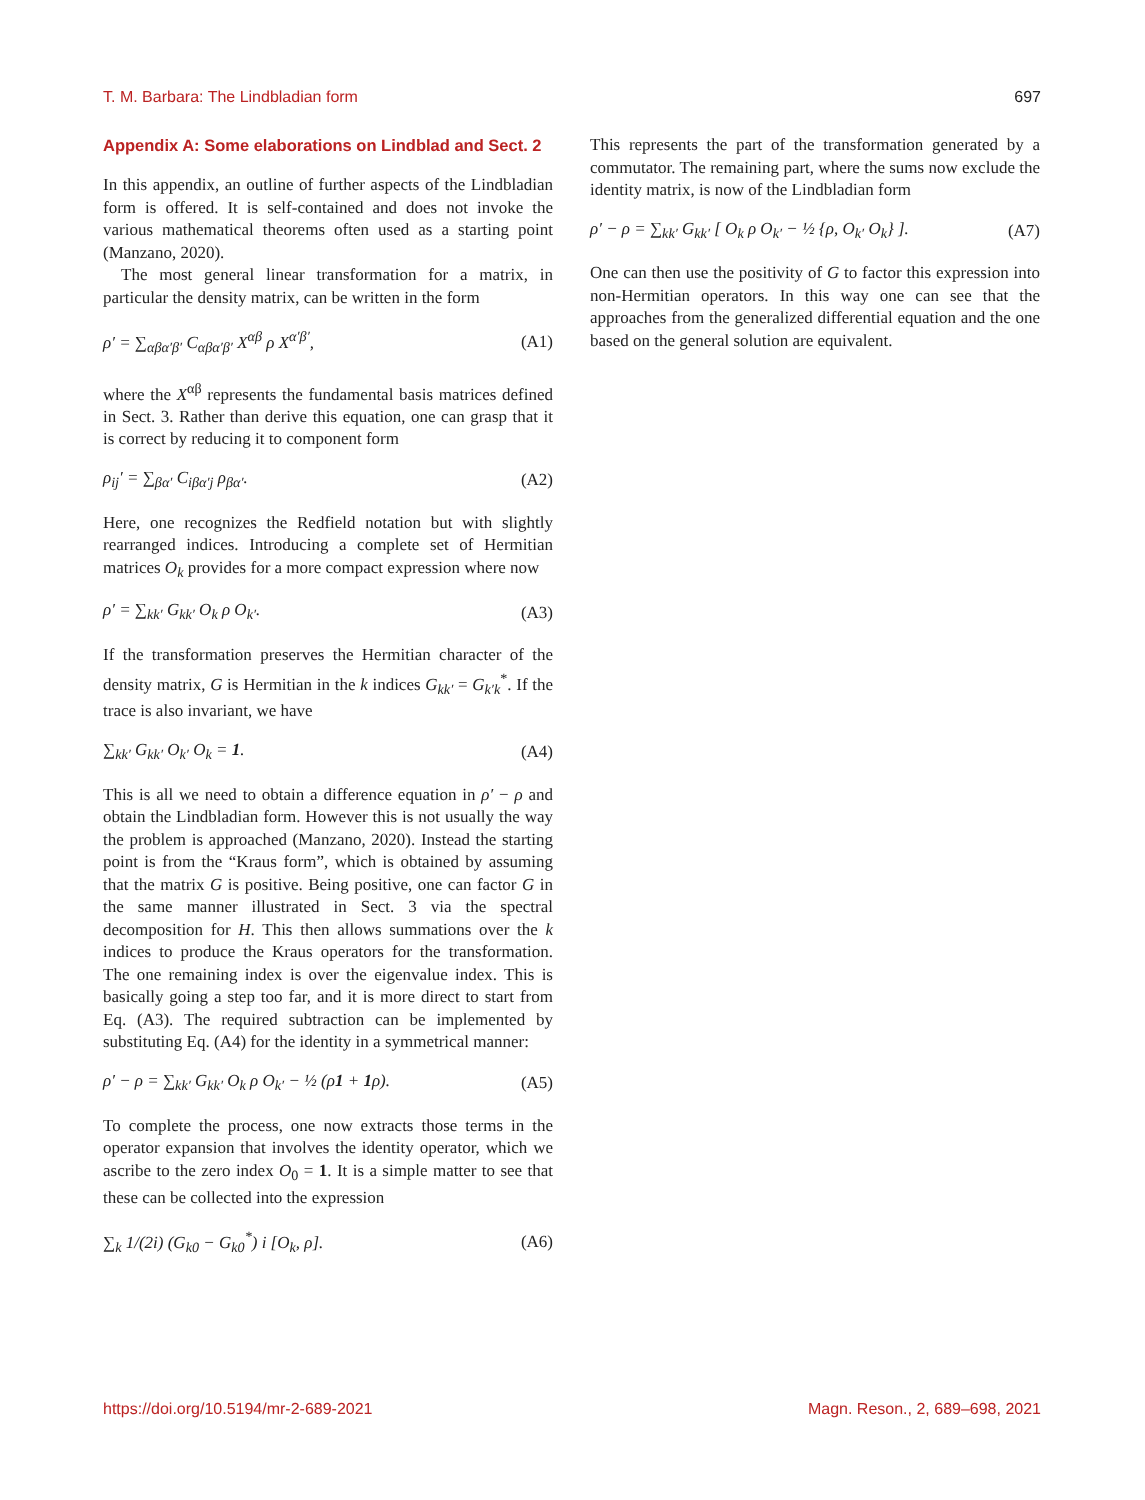T. M. Barbara: The Lindbladian form 697
Appendix A: Some elaborations on Lindblad and Sect. 2
In this appendix, an outline of further aspects of the Lindbladian form is offered. It is self-contained and does not invoke the various mathematical theorems often used as a starting point (Manzano, 2020).
The most general linear transformation for a matrix, in particular the density matrix, can be written in the form
ρ′ = ∑<sub>αβα′β′</sub> C<sub>αβα′β′</sub> X<sup>αβ</sup> ρ X<sup>α′β′</sup>, (A1)
where the X<sup>αβ</sup> represents the fundamental basis matrices defined in Sect. 3. Rather than derive this equation, one can grasp that it is correct by reducing it to component form
ρ<sub>ij</sub>′ = ∑<sub>βα′</sub> C<sub>iβα′j</sub> ρ<sub>βα′</sub>. (A2)
Here, one recognizes the Redfield notation but with slightly rearranged indices. Introducing a complete set of Hermitian matrices O<sub>k</sub> provides for a more compact expression where now
ρ′ = ∑<sub>kk′</sub> G<sub>kk′</sub> O<sub>k</sub> ρ O<sub>k′</sub>. (A3)
If the transformation preserves the Hermitian character of the density matrix, G is Hermitian in the k indices G<sub>kk′</sub> = G<sub>k′k</sub><sup>*</sup>. If the trace is also invariant, we have
∑<sub>kk′</sub> G<sub>kk′</sub> O<sub>k′</sub> O<sub>k</sub> = 1. (A4)
This is all we need to obtain a difference equation in ρ′ − ρ and obtain the Lindbladian form. However this is not usually the way the problem is approached (Manzano, 2020). Instead the starting point is from the “Kraus form”, which is obtained by assuming that the matrix G is positive. Being positive, one can factor G in the same manner illustrated in Sect. 3 via the spectral decomposition for H. This then allows summations over the k indices to produce the Kraus operators for the transformation. The one remaining index is over the eigenvalue index. This is basically going a step too far, and it is more direct to start from Eq. (A3). The required subtraction can be implemented by substituting Eq. (A4) for the identity in a symmetrical manner:
ρ′ − ρ = ∑<sub>kk′</sub> G<sub>kk′</sub> O<sub>k</sub> ρ O<sub>k′</sub> − ½ (ρ1 + 1ρ). (A5)
To complete the process, one now extracts those terms in the operator expansion that involves the identity operator, which we ascribe to the zero index O<sub>0</sub> = 1. It is a simple matter to see that these can be collected into the expression
∑<sub>k</sub> 1/(2i) (G<sub>k0</sub> − G<sub>k0</sub><sup>*</sup>) i [O<sub>k</sub>, ρ]. (A6)
This represents the part of the transformation generated by a commutator. The remaining part, where the sums now exclude the identity matrix, is now of the Lindbladian form
ρ′ − ρ = ∑<sub>kk′</sub> G<sub>kk′</sub> [ O<sub>k</sub> ρ O<sub>k′</sub> − ½ {ρ, O<sub>k′</sub> O<sub>k</sub>} ]. (A7)
One can then use the positivity of G to factor this expression into non-Hermitian operators. In this way one can see that the approaches from the generalized differential equation and the one based on the general solution are equivalent.
https://doi.org/10.5194/mr-2-689-2021 Magn. Reson., 2, 689–698, 2021